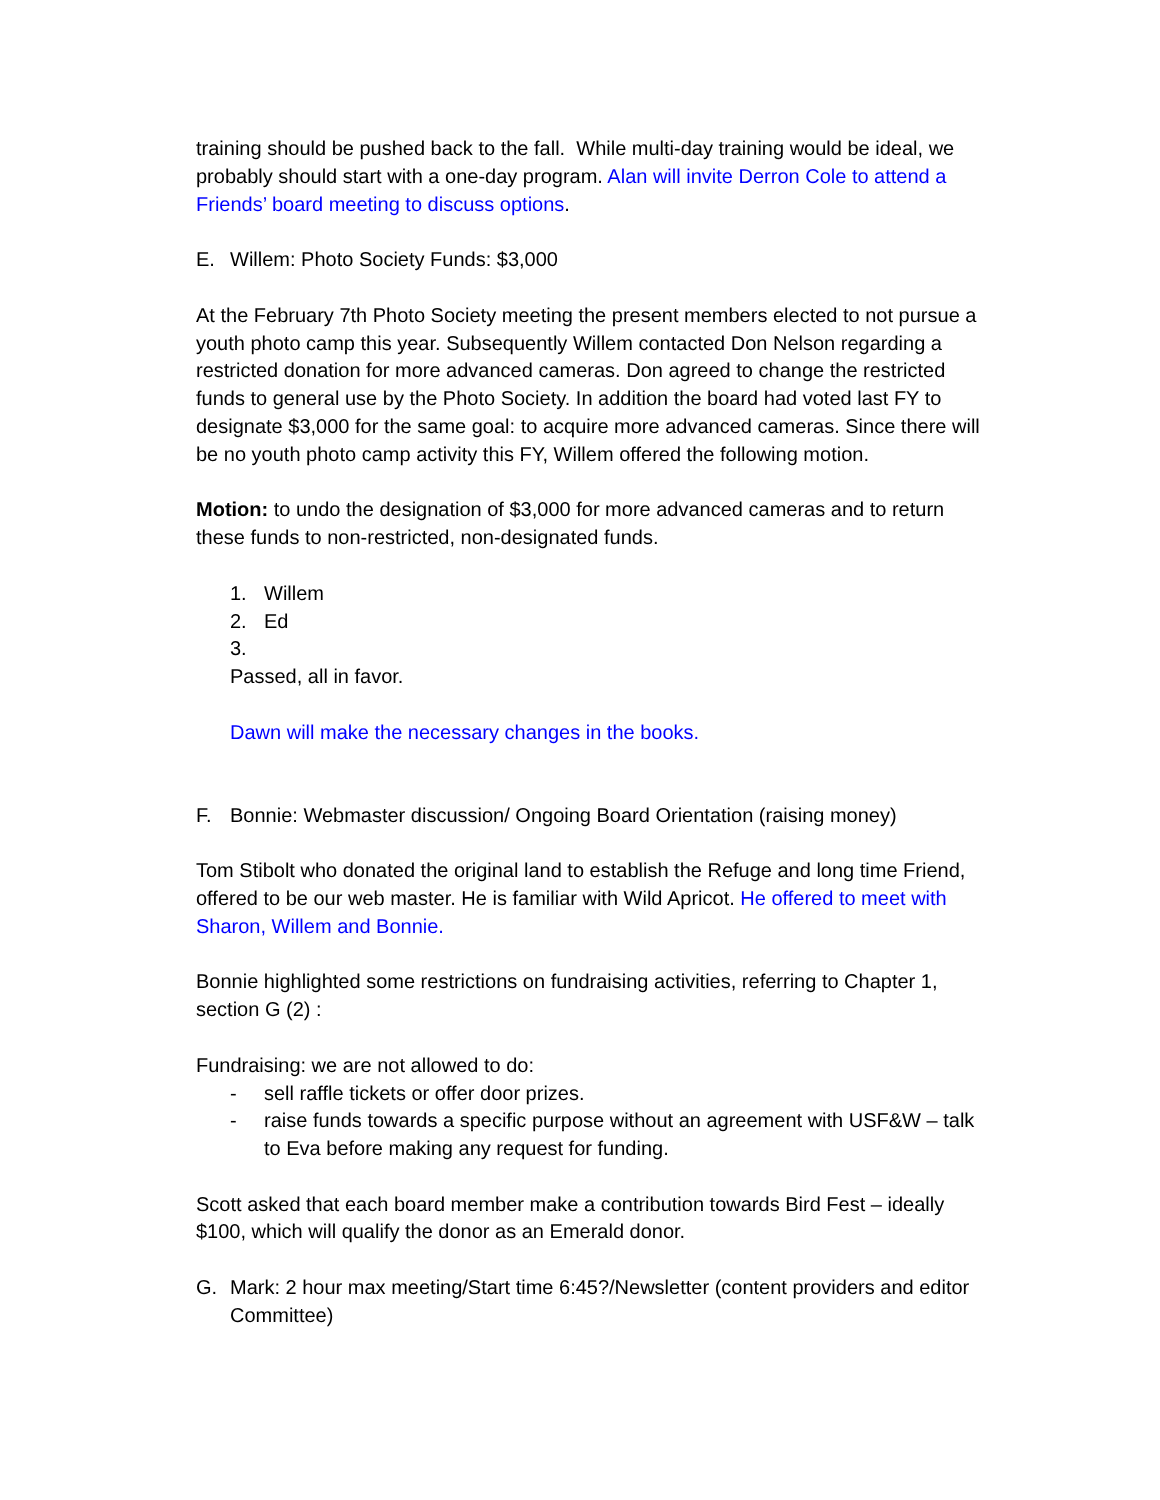training should be pushed back to the fall. While multi-day training would be ideal, we probably should start with a one-day program. Alan will invite Derron Cole to attend a Friends’ board meeting to discuss options.
E. Willem: Photo Society Funds: $3,000
At the February 7th Photo Society meeting the present members elected to not pursue a youth photo camp this year. Subsequently Willem contacted Don Nelson regarding a restricted donation for more advanced cameras. Don agreed to change the restricted funds to general use by the Photo Society. In addition the board had voted last FY to designate $3,000 for the same goal: to acquire more advanced cameras. Since there will be no youth photo camp activity this FY, Willem offered the following motion.
Motion: to undo the designation of $3,000 for more advanced cameras and to return these funds to non-restricted, non-designated funds.
1. Willem
2. Ed
3.
Passed, all in favor.
Dawn will make the necessary changes in the books.
F. Bonnie: Webmaster discussion/ Ongoing Board Orientation (raising money)
Tom Stibolt who donated the original land to establish the Refuge and long time Friend, offered to be our web master. He is familiar with Wild Apricot. He offered to meet with Sharon, Willem and Bonnie.
Bonnie highlighted some restrictions on fundraising activities, referring to Chapter 1, section G (2) :
Fundraising: we are not allowed to do:
- sell raffle tickets or offer door prizes.
- raise funds towards a specific purpose without an agreement with USF&W – talk to Eva before making any request for funding.
Scott asked that each board member make a contribution towards Bird Fest – ideally $100, which will qualify the donor as an Emerald donor.
G. Mark: 2 hour max meeting/Start time 6:45?/Newsletter (content providers and editor Committee)